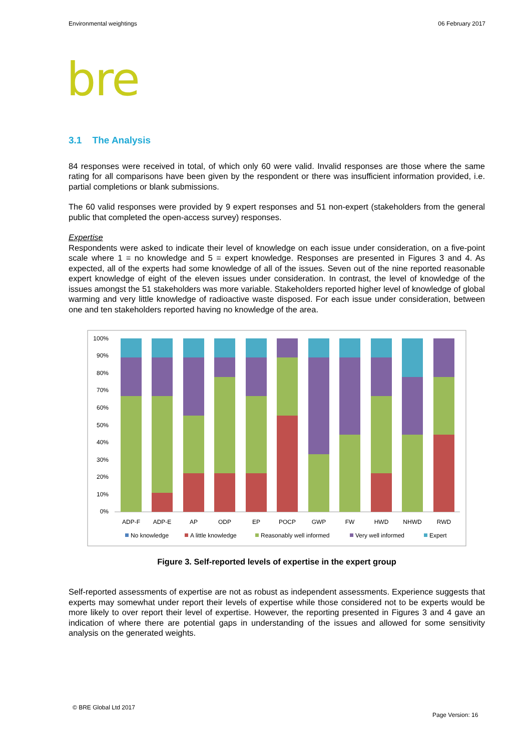Environmental weightings 06 February 2017
bre
3.1 The Analysis
84 responses were received in total, of which only 60 were valid. Invalid responses are those where the same rating for all comparisons have been given by the respondent or there was insufficient information provided, i.e. partial completions or blank submissions.
The 60 valid responses were provided by 9 expert responses and 51 non-expert (stakeholders from the general public that completed the open-access survey) responses.
Expertise
Respondents were asked to indicate their level of knowledge on each issue under consideration, on a five-point scale where 1 = no knowledge and 5 = expert knowledge. Responses are presented in Figures 3 and 4. As expected, all of the experts had some knowledge of all of the issues. Seven out of the nine reported reasonable expert knowledge of eight of the eleven issues under consideration. In contrast, the level of knowledge of the issues amongst the 51 stakeholders was more variable. Stakeholders reported higher level of knowledge of global warming and very little knowledge of radioactive waste disposed. For each issue under consideration, between one and ten stakeholders reported having no knowledge of the area.
100%
90%
80%
70%
60%
50%
40%
30%
20%
10%
0%
ADP-F
ADP-E
AP
ODP
EP
POCP
GWP
FW
HWD
NHWD
RWD
No knowledge
A little knowledge
Reasonably well informed
Very well informed
Expert
Figure 3. Self-reported levels of expertise in the expert group
Self-reported assessments of expertise are not as robust as independent assessments. Experience suggests that experts may somewhat under report their levels of expertise while those considered not to be experts would be more likely to over report their level of expertise. However, the reporting presented in Figures 3 and 4 gave an indication of where there are potential gaps in understanding of the issues and allowed for some sensitivity analysis on the generated weights.
© BRE Global Ltd 2017
Page Version: 16